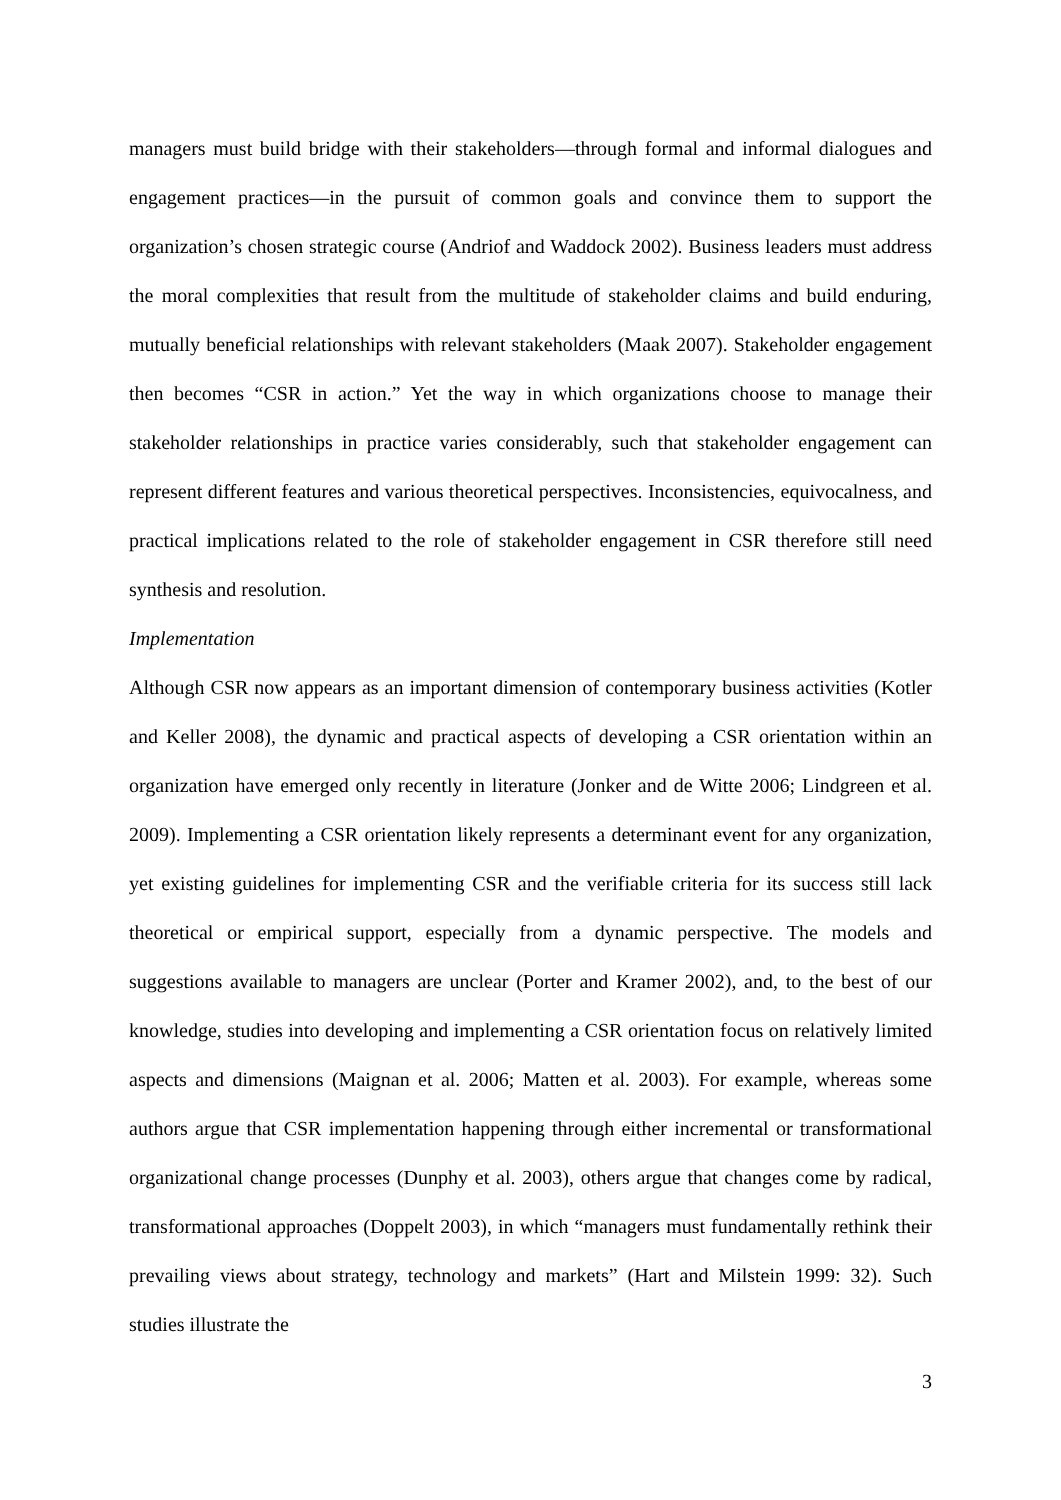managers must build bridge with their stakeholders—through formal and informal dialogues and engagement practices—in the pursuit of common goals and convince them to support the organization’s chosen strategic course (Andriof and Waddock 2002). Business leaders must address the moral complexities that result from the multitude of stakeholder claims and build enduring, mutually beneficial relationships with relevant stakeholders (Maak 2007). Stakeholder engagement then becomes “CSR in action.” Yet the way in which organizations choose to manage their stakeholder relationships in practice varies considerably, such that stakeholder engagement can represent different features and various theoretical perspectives. Inconsistencies, equivocalness, and practical implications related to the role of stakeholder engagement in CSR therefore still need synthesis and resolution.
Implementation
Although CSR now appears as an important dimension of contemporary business activities (Kotler and Keller 2008), the dynamic and practical aspects of developing a CSR orientation within an organization have emerged only recently in literature (Jonker and de Witte 2006; Lindgreen et al. 2009). Implementing a CSR orientation likely represents a determinant event for any organization, yet existing guidelines for implementing CSR and the verifiable criteria for its success still lack theoretical or empirical support, especially from a dynamic perspective. The models and suggestions available to managers are unclear (Porter and Kramer 2002), and, to the best of our knowledge, studies into developing and implementing a CSR orientation focus on relatively limited aspects and dimensions (Maignan et al. 2006; Matten et al. 2003). For example, whereas some authors argue that CSR implementation happening through either incremental or transformational organizational change processes (Dunphy et al. 2003), others argue that changes come by radical, transformational approaches (Doppelt 2003), in which “managers must fundamentally rethink their prevailing views about strategy, technology and markets” (Hart and Milstein 1999: 32). Such studies illustrate the
3